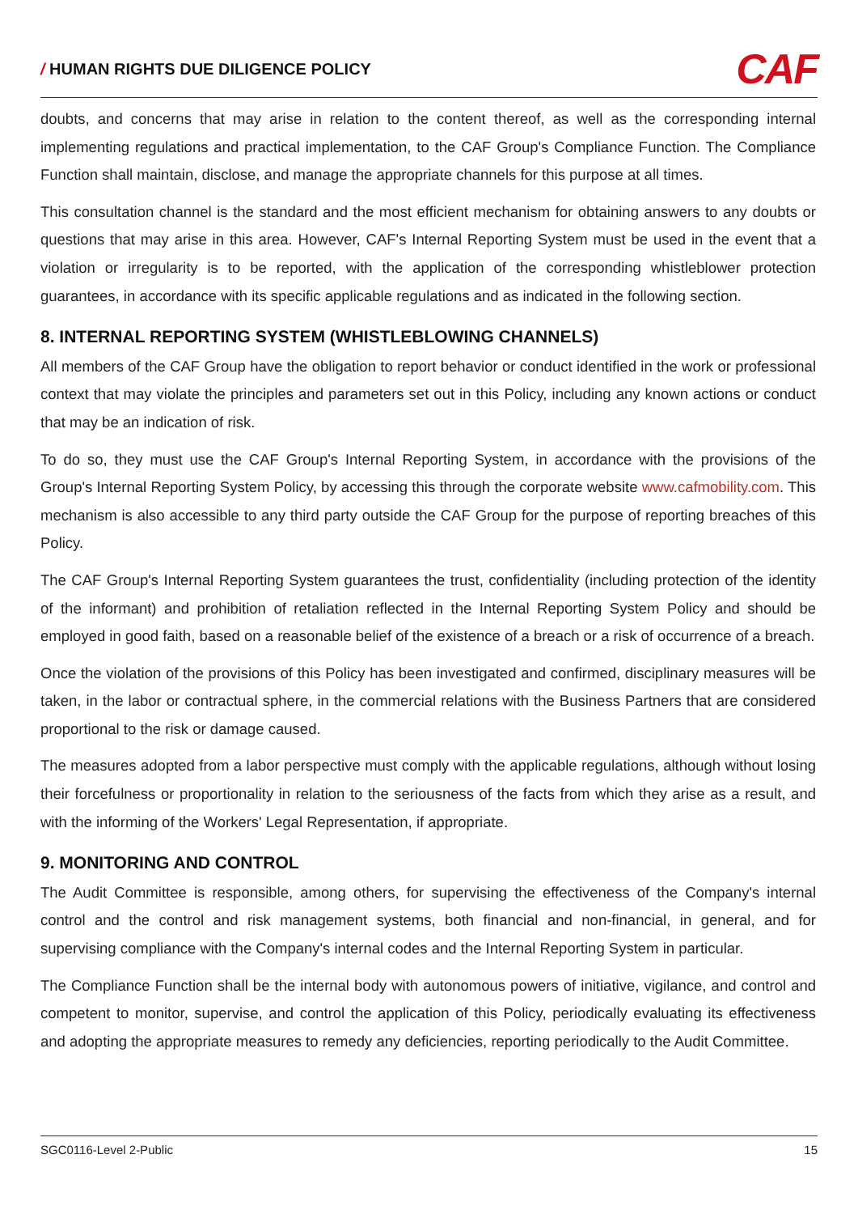/ HUMAN RIGHTS DUE DILIGENCE POLICY
CAF
doubts, and concerns that may arise in relation to the content thereof, as well as the corresponding internal implementing regulations and practical implementation, to the CAF Group's Compliance Function. The Compliance Function shall maintain, disclose, and manage the appropriate channels for this purpose at all times.
This consultation channel is the standard and the most efficient mechanism for obtaining answers to any doubts or questions that may arise in this area. However, CAF's Internal Reporting System must be used in the event that a violation or irregularity is to be reported, with the application of the corresponding whistleblower protection guarantees, in accordance with its specific applicable regulations and as indicated in the following section.
8. INTERNAL REPORTING SYSTEM (WHISTLEBLOWING CHANNELS)
All members of the CAF Group have the obligation to report behavior or conduct identified in the work or professional context that may violate the principles and parameters set out in this Policy, including any known actions or conduct that may be an indication of risk.
To do so, they must use the CAF Group's Internal Reporting System, in accordance with the provisions of the Group's Internal Reporting System Policy, by accessing this through the corporate website www.cafmobility.com. This mechanism is also accessible to any third party outside the CAF Group for the purpose of reporting breaches of this Policy.
The CAF Group's Internal Reporting System guarantees the trust, confidentiality (including protection of the identity of the informant) and prohibition of retaliation reflected in the Internal Reporting System Policy and should be employed in good faith, based on a reasonable belief of the existence of a breach or a risk of occurrence of a breach.
Once the violation of the provisions of this Policy has been investigated and confirmed, disciplinary measures will be taken, in the labor or contractual sphere, in the commercial relations with the Business Partners that are considered proportional to the risk or damage caused.
The measures adopted from a labor perspective must comply with the applicable regulations, although without losing their forcefulness or proportionality in relation to the seriousness of the facts from which they arise as a result, and with the informing of the Workers' Legal Representation, if appropriate.
9. MONITORING AND CONTROL
The Audit Committee is responsible, among others, for supervising the effectiveness of the Company's internal control and the control and risk management systems, both financial and non-financial, in general, and for supervising compliance with the Company's internal codes and the Internal Reporting System in particular.
The Compliance Function shall be the internal body with autonomous powers of initiative, vigilance, and control and competent to monitor, supervise, and control the application of this Policy, periodically evaluating its effectiveness and adopting the appropriate measures to remedy any deficiencies, reporting periodically to the Audit Committee.
SGC0116-Level 2-Public 15